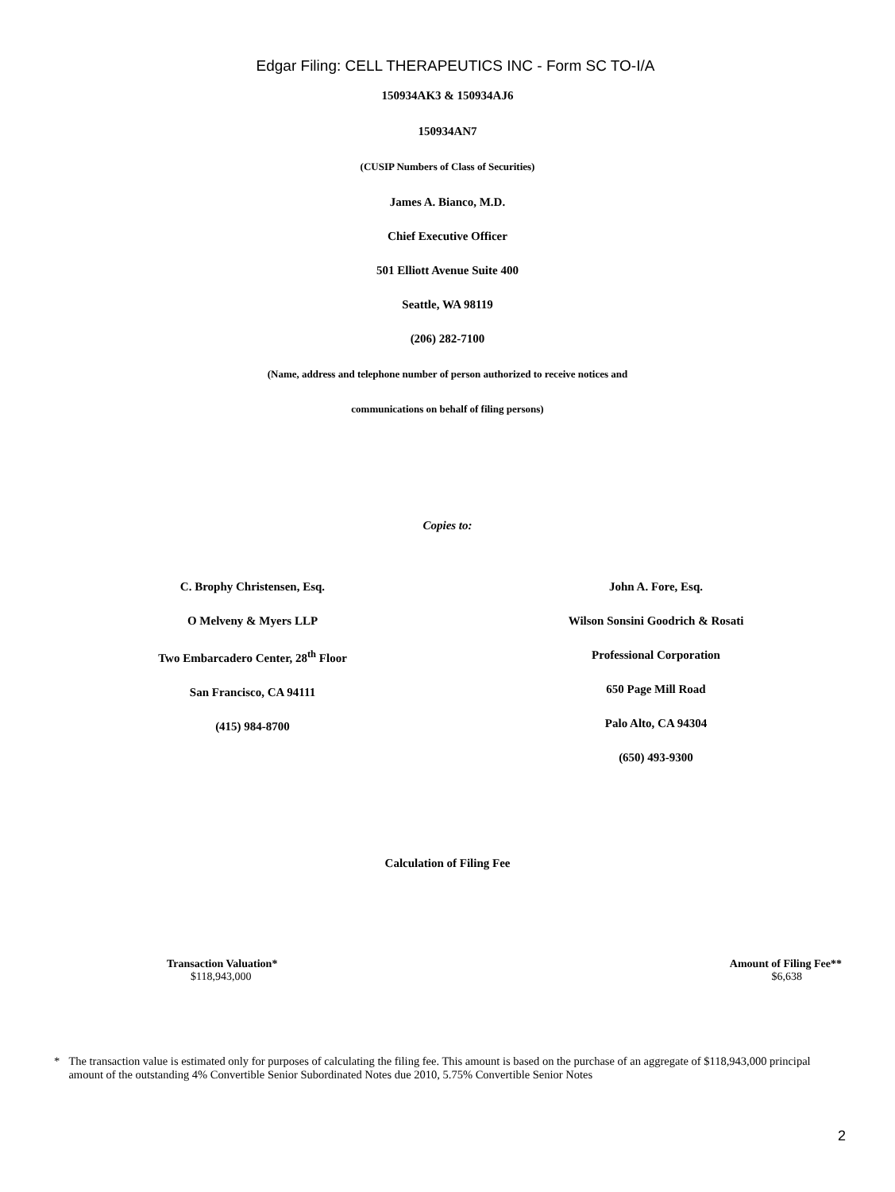Edgar Filing: CELL THERAPEUTICS INC - Form SC TO-I/A
150934AK3 & 150934AJ6
150934AN7
(CUSIP Numbers of Class of Securities)
James A. Bianco, M.D.
Chief Executive Officer
501 Elliott Avenue Suite 400
Seattle, WA 98119
(206) 282-7100
(Name, address and telephone number of person authorized to receive notices and
communications on behalf of filing persons)
Copies to:
C. Brophy Christensen, Esq.
O Melveny & Myers LLP
Two Embarcadero Center, 28<sup>th</sup> Floor
San Francisco, CA 94111
(415) 984-8700
John A. Fore, Esq.
Wilson Sonsini Goodrich & Rosati
Professional Corporation
650 Page Mill Road
Palo Alto, CA 94304
(650) 493-9300
Calculation of Filing Fee
| Transaction Valuation* | Amount of Filing Fee** |
| --- | --- |
| $118,943,000 | $6,638 |
* The transaction value is estimated only for purposes of calculating the filing fee. This amount is based on the purchase of an aggregate of $118,943,000 principal amount of the outstanding 4% Convertible Senior Subordinated Notes due 2010, 5.75% Convertible Senior Notes
2